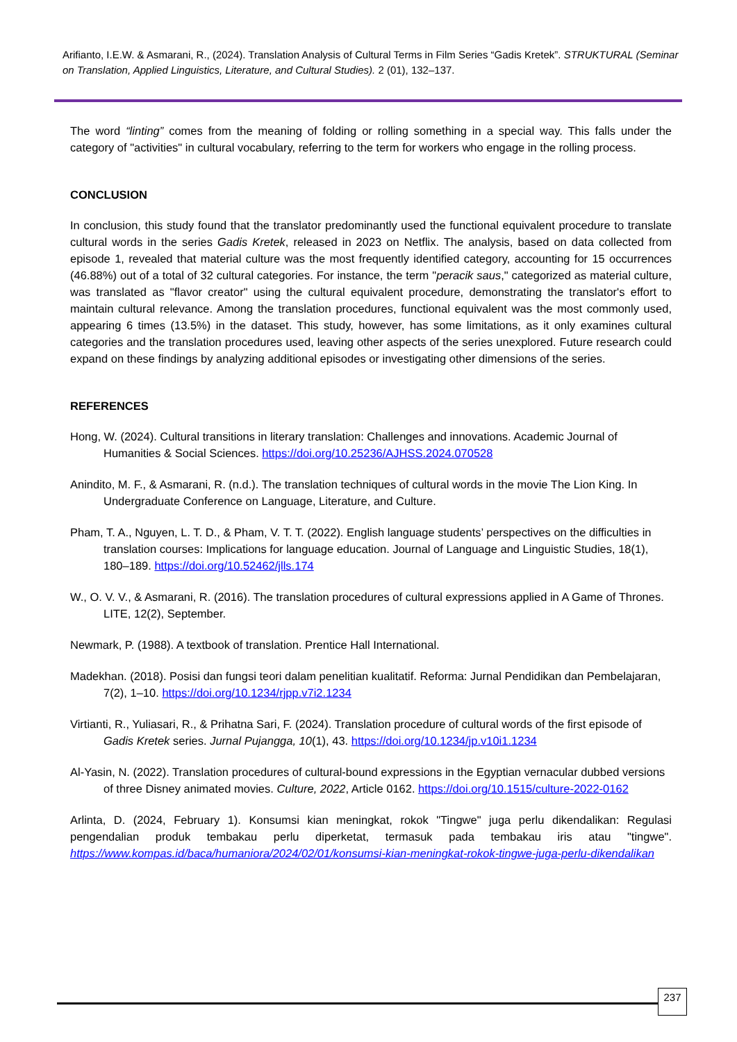Arifianto, I.E.W. & Asmarani, R., (2024). Translation Analysis of Cultural Terms in Film Series “Gadis Kretek”. STRUKTURAL (Seminar on Translation, Applied Linguistics, Literature, and Cultural Studies). 2 (01), 132–137.
The word “linting” comes from the meaning of folding or rolling something in a special way. This falls under the category of "activities" in cultural vocabulary, referring to the term for workers who engage in the rolling process.
CONCLUSION
In conclusion, this study found that the translator predominantly used the functional equivalent procedure to translate cultural words in the series Gadis Kretek, released in 2023 on Netflix. The analysis, based on data collected from episode 1, revealed that material culture was the most frequently identified category, accounting for 15 occurrences (46.88%) out of a total of 32 cultural categories. For instance, the term "peracik saus," categorized as material culture, was translated as "flavor creator" using the cultural equivalent procedure, demonstrating the translator's effort to maintain cultural relevance. Among the translation procedures, functional equivalent was the most commonly used, appearing 6 times (13.5%) in the dataset. This study, however, has some limitations, as it only examines cultural categories and the translation procedures used, leaving other aspects of the series unexplored. Future research could expand on these findings by analyzing additional episodes or investigating other dimensions of the series.
REFERENCES
Hong, W. (2024). Cultural transitions in literary translation: Challenges and innovations. Academic Journal of Humanities & Social Sciences. https://doi.org/10.25236/AJHSS.2024.070528
Anindito, M. F., & Asmarani, R. (n.d.). The translation techniques of cultural words in the movie The Lion King. In Undergraduate Conference on Language, Literature, and Culture.
Pham, T. A., Nguyen, L. T. D., & Pham, V. T. T. (2022). English language students’ perspectives on the difficulties in translation courses: Implications for language education. Journal of Language and Linguistic Studies, 18(1), 180–189. https://doi.org/10.52462/jlls.174
W., O. V. V., & Asmarani, R. (2016). The translation procedures of cultural expressions applied in A Game of Thrones. LITE, 12(2), September.
Newmark, P. (1988). A textbook of translation. Prentice Hall International.
Madekhan. (2018). Posisi dan fungsi teori dalam penelitian kualitatif. Reforma: Jurnal Pendidikan dan Pembelajaran, 7(2), 1–10. https://doi.org/10.1234/rjpp.v7i2.1234
Virtianti, R., Yuliasari, R., & Prihatna Sari, F. (2024). Translation procedure of cultural words of the first episode of Gadis Kretek series. Jurnal Pujangga, 10(1), 43. https://doi.org/10.1234/jp.v10i1.1234
Al-Yasin, N. (2022). Translation procedures of cultural-bound expressions in the Egyptian vernacular dubbed versions of three Disney animated movies. Culture, 2022, Article 0162. https://doi.org/10.1515/culture-2022-0162
Arlinta, D. (2024, February 1). Konsumsi kian meningkat, rokok "Tingwe" juga perlu dikendalikan: Regulasi pengendalian produk tembakau perlu diperketat, termasuk pada tembakau iris atau "tingwe". https://www.kompas.id/baca/humaniora/2024/02/01/konsumsi-kian-meningkat-rokok-tingwe-juga-perlu-dikendalikan
237